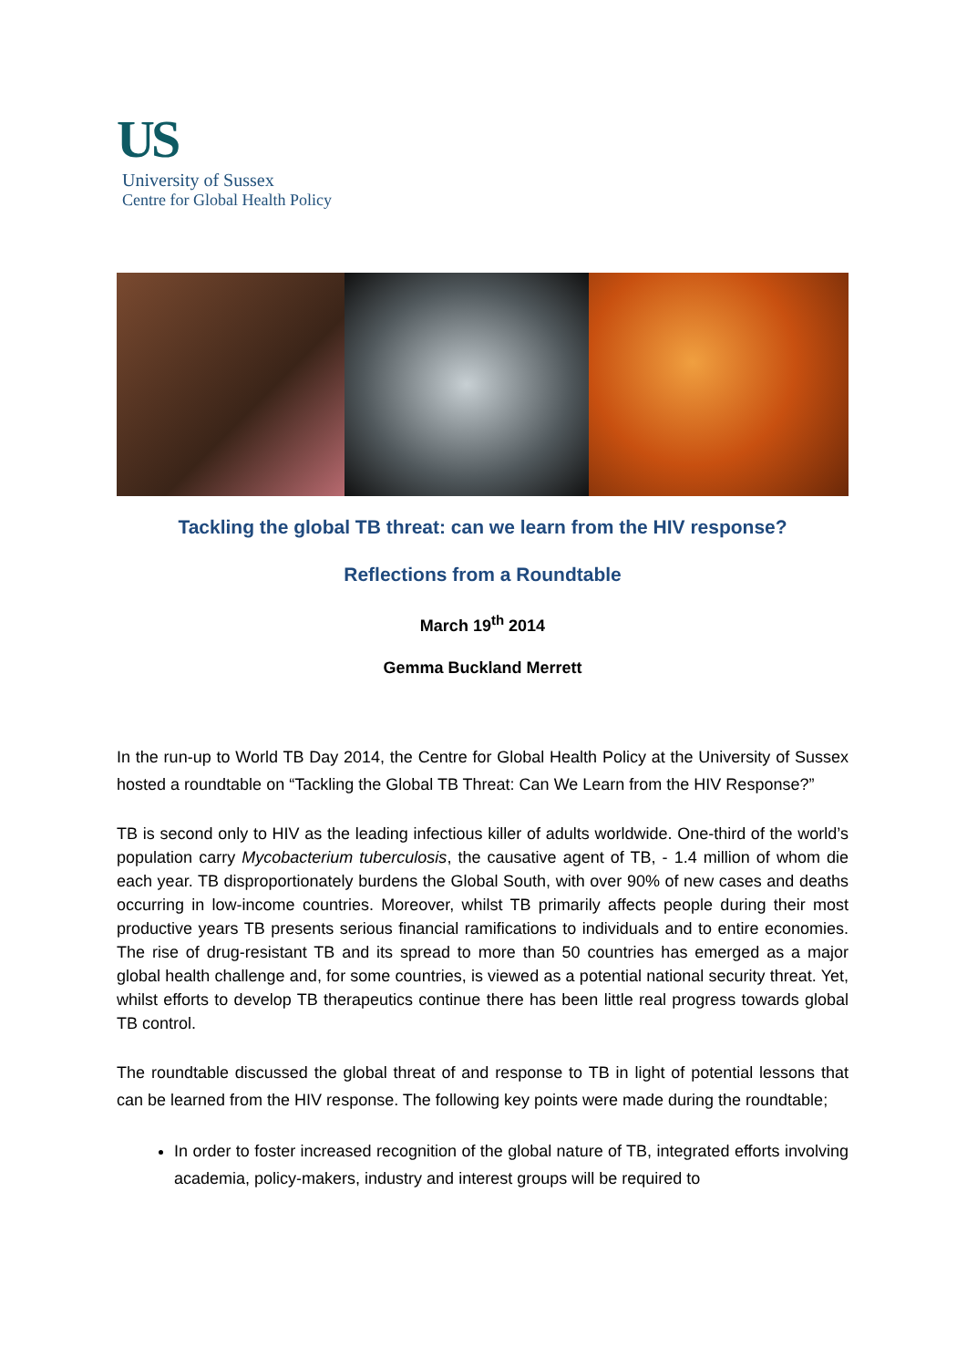US
University of Sussex
Centre for Global Health Policy
Tackling the global TB threat: can we learn from the HIV response?
Reflections from a Roundtable
March 19<sup>th</sup> 2014
Gemma Buckland Merrett
In the run-up to World TB Day 2014, the Centre for Global Health Policy at the University of Sussex hosted a roundtable on “Tackling the Global TB Threat: Can We Learn from the HIV Response?”
TB is second only to HIV as the leading infectious killer of adults worldwide. One-third of the world’s population carry Mycobacterium tuberculosis, the causative agent of TB, - 1.4 million of whom die each year. TB disproportionately burdens the Global South, with over 90% of new cases and deaths occurring in low-income countries. Moreover, whilst TB primarily affects people during their most productive years TB presents serious financial ramifications to individuals and to entire economies. The rise of drug-resistant TB and its spread to more than 50 countries has emerged as a major global health challenge and, for some countries, is viewed as a potential national security threat. Yet, whilst efforts to develop TB therapeutics continue there has been little real progress towards global TB control.
The roundtable discussed the global threat of and response to TB in light of potential lessons that can be learned from the HIV response. The following key points were made during the roundtable;
In order to foster increased recognition of the global nature of TB, integrated efforts involving academia, policy-makers, industry and interest groups will be required to